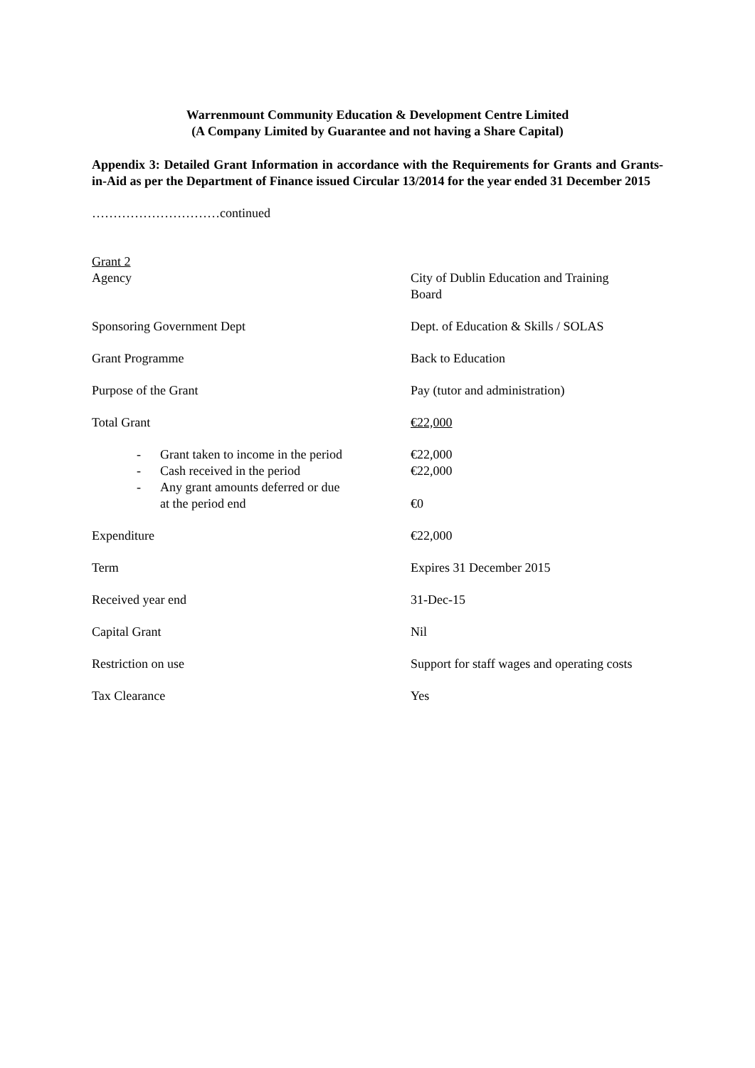Warrenmount Community Education & Development Centre Limited
(A Company Limited by Guarantee and not having a Share Capital)
Appendix 3: Detailed Grant Information in accordance with the Requirements for Grants and Grants-in-Aid as per the Department of Finance issued Circular 13/2014 for the year ended 31 December 2015
…………………………continued
Grant 2
| Agency | City of Dublin Education and Training Board |
| Sponsoring Government Dept | Dept. of Education & Skills / SOLAS |
| Grant Programme | Back to Education |
| Purpose of the Grant | Pay (tutor and administration) |
| Total Grant | €22,000 |
| - Grant taken to income in the period | €22,000 |
| - Cash received in the period | €22,000 |
| - Any grant amounts deferred or due at the period end | €0 |
| Expenditure | €22,000 |
| Term | Expires 31 December 2015 |
| Received year end | 31-Dec-15 |
| Capital Grant | Nil |
| Restriction on use | Support for staff wages and operating costs |
| Tax Clearance | Yes |